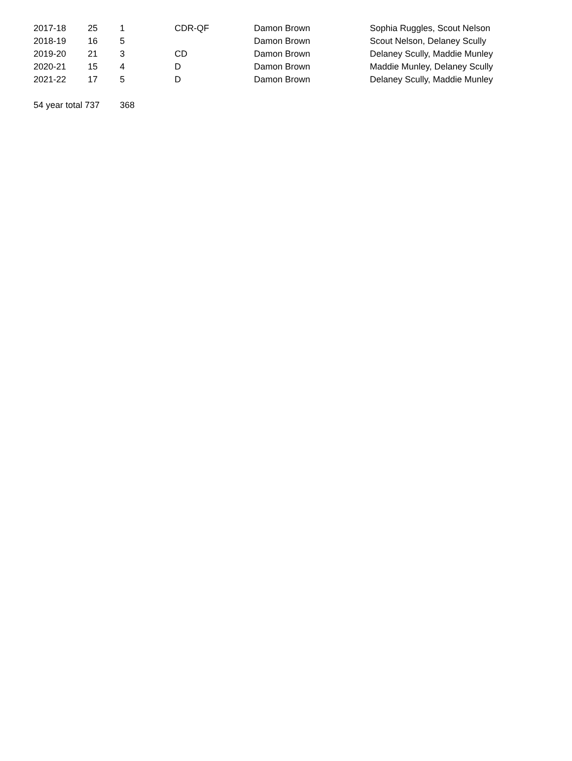| 2017-18 | 25 | 1 | CDR-QF | Damon Brown | Sophia Ruggles, Scout Nelson |
| 2018-19 | 16 | 5 | | Damon Brown | Scout Nelson, Delaney Scully |
| 2019-20 | 21 | 3 | CD | Damon Brown | Delaney Scully, Maddie Munley |
| 2020-21 | 15 | 4 | D | Damon Brown | Maddie Munley, Delaney Scully |
| 2021-22 | 17 | 5 | D | Damon Brown | Delaney Scully, Maddie Munley |
| 54 year total 737 | | 368 | | | |